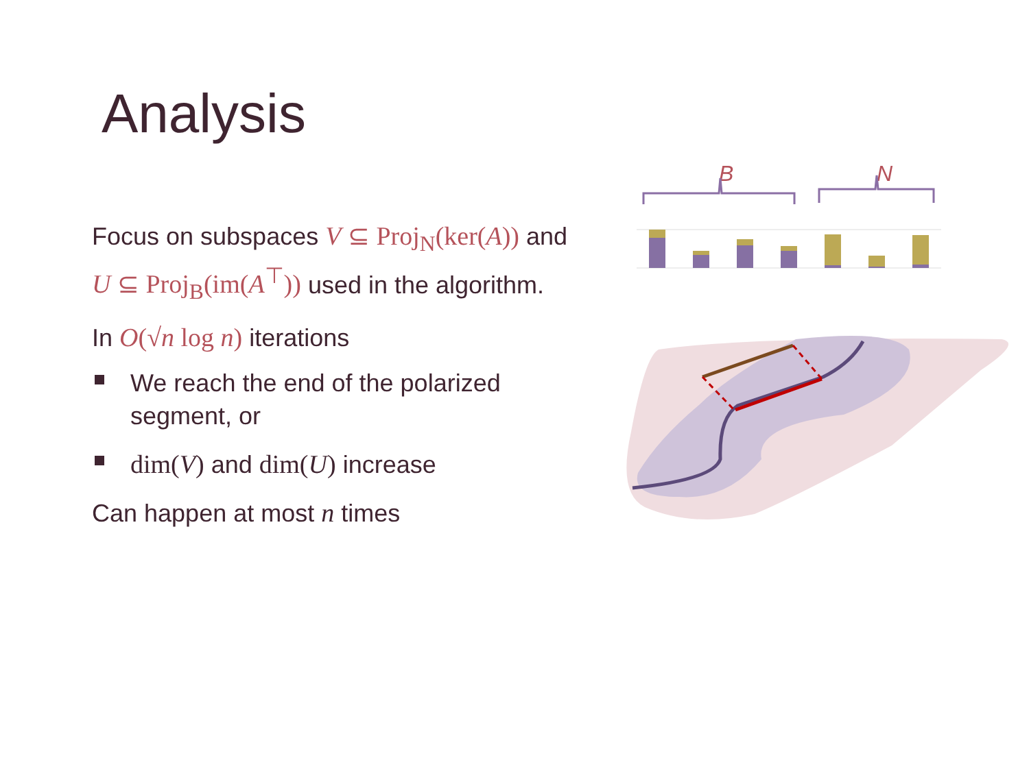Analysis
Focus on subspaces V ⊆ Proj<sub>N</sub>(ker(A)) and U ⊆ Proj<sub>B</sub>(im(A<sup>⊤</sup>)) used in the algorithm.
In O(√n log n) iterations
We reach the end of the polarized segment, or
dim(V) and dim(U) increase
Can happen at most n times
B
N